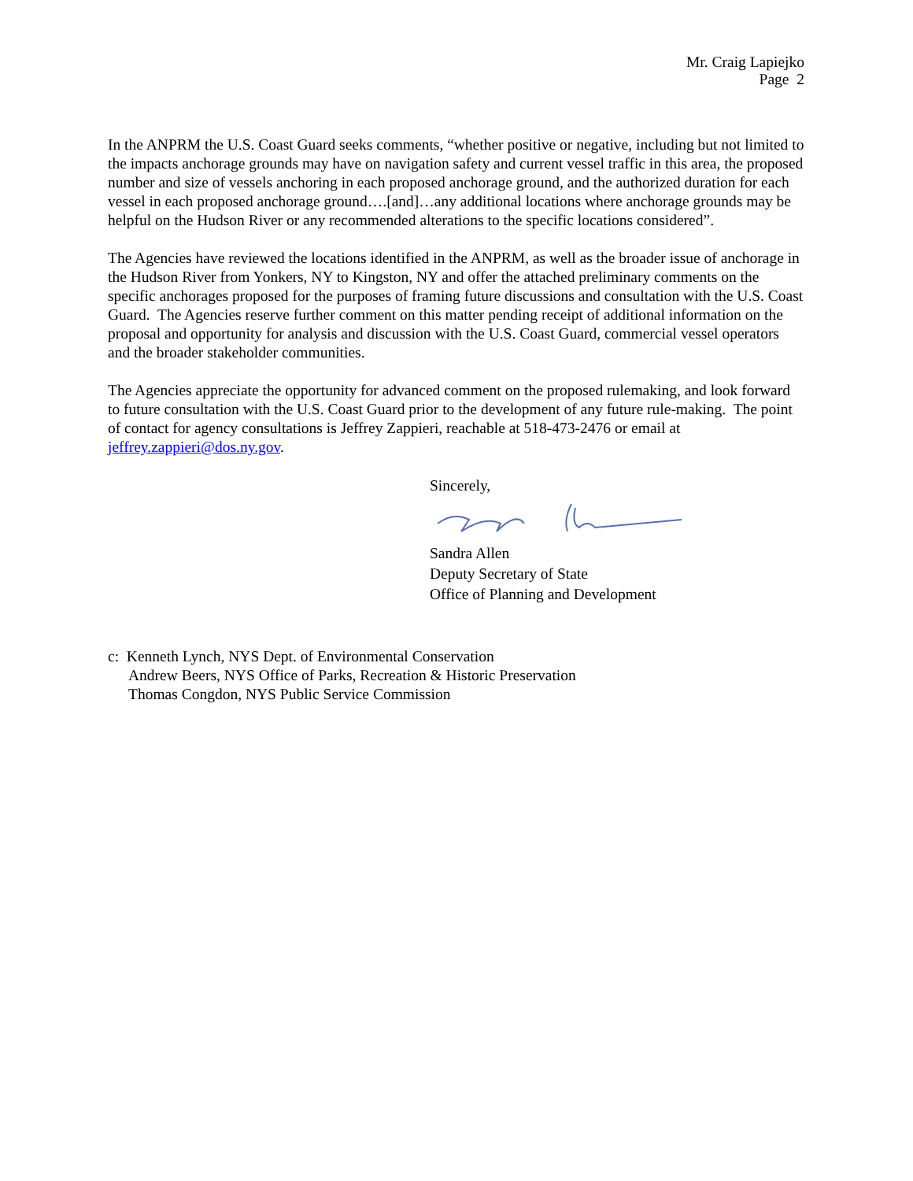Mr. Craig Lapiejko
Page 2
In the ANPRM the U.S. Coast Guard seeks comments, “whether positive or negative, including but not limited to the impacts anchorage grounds may have on navigation safety and current vessel traffic in this area, the proposed number and size of vessels anchoring in each proposed anchorage ground, and the authorized duration for each vessel in each proposed anchorage ground….[and]…any additional locations where anchorage grounds may be helpful on the Hudson River or any recommended alterations to the specific locations considered”.
The Agencies have reviewed the locations identified in the ANPRM, as well as the broader issue of anchorage in the Hudson River from Yonkers, NY to Kingston, NY and offer the attached preliminary comments on the specific anchorages proposed for the purposes of framing future discussions and consultation with the U.S. Coast Guard. The Agencies reserve further comment on this matter pending receipt of additional information on the proposal and opportunity for analysis and discussion with the U.S. Coast Guard, commercial vessel operators and the broader stakeholder communities.
The Agencies appreciate the opportunity for advanced comment on the proposed rulemaking, and look forward to future consultation with the U.S. Coast Guard prior to the development of any future rule-making. The point of contact for agency consultations is Jeffrey Zappieri, reachable at 518-473-2476 or email at jeffrey.zappieri@dos.ny.gov.
Sincerely, Sandra Allen
Deputy Secretary of State
Office of Planning and Development
c: Kenneth Lynch, NYS Dept. of Environmental Conservation
Andrew Beers, NYS Office of Parks, Recreation & Historic Preservation
Thomas Congdon, NYS Public Service Commission